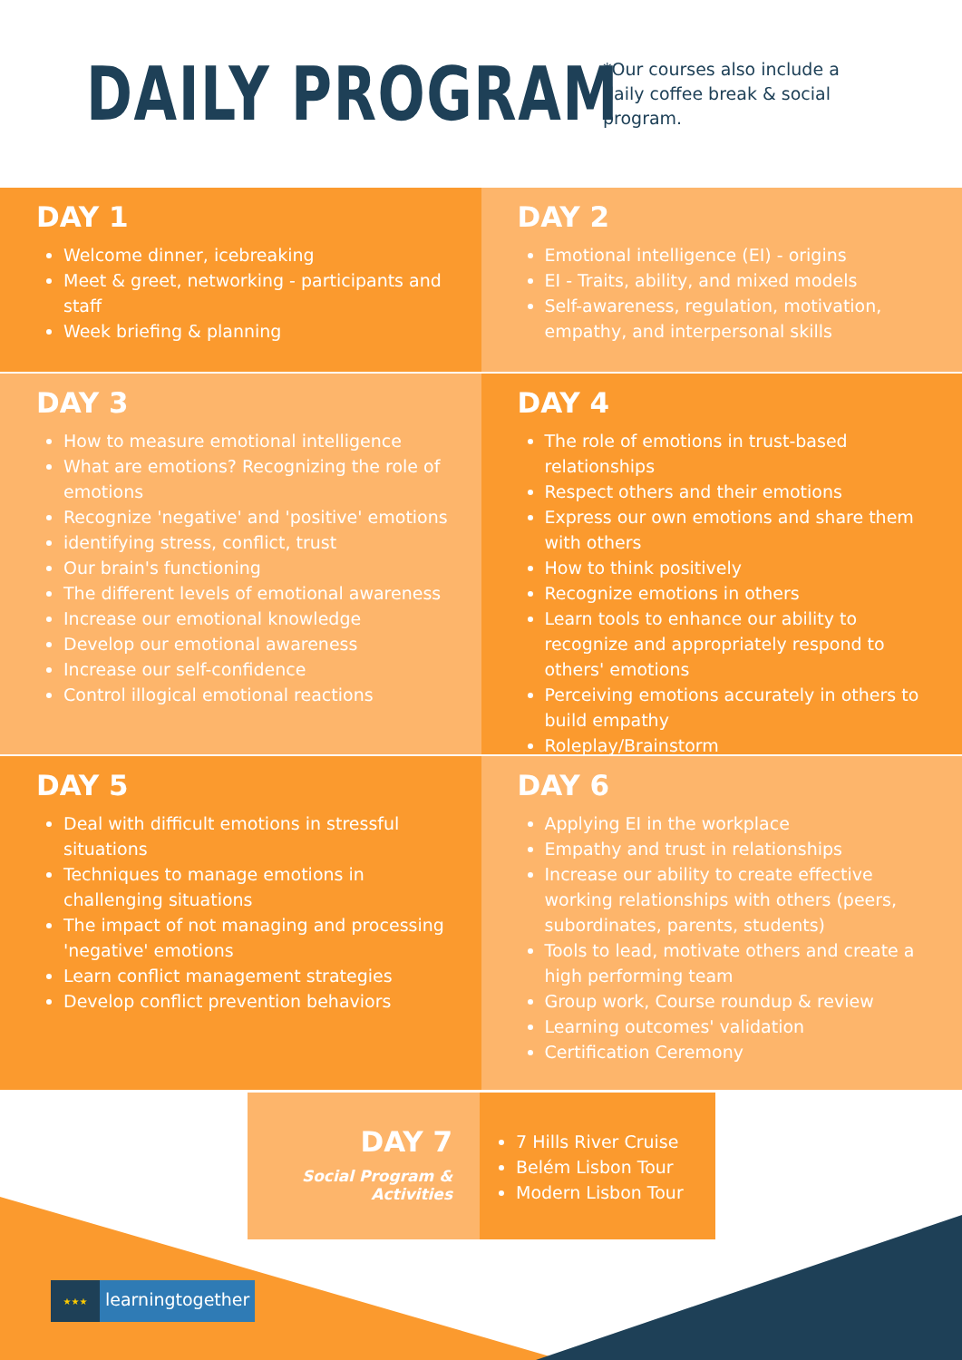DAILY PROGRAM
*Our courses also include a daily coffee break & social program.
DAY 1
Welcome dinner, icebreaking
Meet & greet, networking - participants and staff
Week briefing & planning
DAY 2
Emotional intelligence (EI) - origins
EI - Traits, ability, and mixed models
Self-awareness, regulation, motivation, empathy, and interpersonal skills
DAY 3
How to measure emotional intelligence
What are emotions? Recognizing the role of emotions
Recognize 'negative' and 'positive' emotions
identifying stress, conflict, trust
Our brain's functioning
The different levels of emotional awareness
Increase our emotional knowledge
Develop our emotional awareness
Increase our self-confidence
Control illogical emotional reactions
DAY 4
The role of emotions in trust-based relationships
Respect others and their emotions
Express our own emotions and share them with others
How to think positively
Recognize emotions in others
Learn tools to enhance our ability to recognize and appropriately respond to others' emotions
Perceiving emotions accurately in others to build empathy
Roleplay/Brainstorm
DAY 5
Deal with difficult emotions in stressful situations
Techniques to manage emotions in challenging situations
The impact of not managing and processing 'negative' emotions
Learn conflict management strategies
Develop conflict prevention behaviors
DAY 6
Applying EI in the workplace
Empathy and trust in relationships
Increase our ability to create effective working relationships with others (peers, subordinates, parents, students)
Tools to lead, motivate others and create a high performing team
Group work, Course roundup & review
Learning outcomes' validation
Certification Ceremony
DAY 7
Social Program & Activities
7 Hills River Cruise
Belém Lisbon Tour
Modern Lisbon Tour
★★★ learningtogether